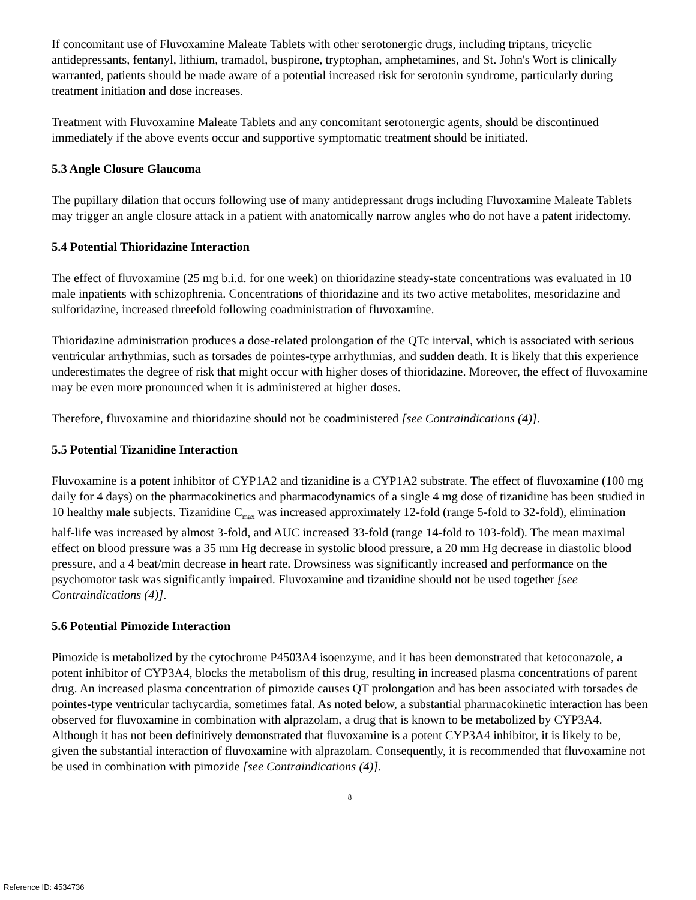If concomitant use of Fluvoxamine Maleate Tablets with other serotonergic drugs, including triptans, tricyclic antidepressants, fentanyl, lithium, tramadol, buspirone, tryptophan, amphetamines, and St. John's Wort is clinically warranted, patients should be made aware of a potential increased risk for serotonin syndrome, particularly during treatment initiation and dose increases.
Treatment with Fluvoxamine Maleate Tablets and any concomitant serotonergic agents, should be discontinued immediately if the above events occur and supportive symptomatic treatment should be initiated.
5.3 Angle Closure Glaucoma
The pupillary dilation that occurs following use of many antidepressant drugs including Fluvoxamine Maleate Tablets may trigger an angle closure attack in a patient with anatomically narrow angles who do not have a patent iridectomy.
5.4 Potential Thioridazine Interaction
The effect of fluvoxamine (25 mg b.i.d. for one week) on thioridazine steady-state concentrations was evaluated in 10 male inpatients with schizophrenia. Concentrations of thioridazine and its two active metabolites, mesoridazine and sulforidazine, increased threefold following coadministration of fluvoxamine.
Thioridazine administration produces a dose-related prolongation of the QTc interval, which is associated with serious ventricular arrhythmias, such as torsades de pointes-type arrhythmias, and sudden death. It is likely that this experience underestimates the degree of risk that might occur with higher doses of thioridazine. Moreover, the effect of fluvoxamine may be even more pronounced when it is administered at higher doses.
Therefore, fluvoxamine and thioridazine should not be coadministered [see Contraindications (4)].
5.5 Potential Tizanidine Interaction
Fluvoxamine is a potent inhibitor of CYP1A2 and tizanidine is a CYP1A2 substrate. The effect of fluvoxamine (100 mg daily for 4 days) on the pharmacokinetics and pharmacodynamics of a single 4 mg dose of tizanidine has been studied in 10 healthy male subjects. Tizanidine C<sub>max</sub> was increased approximately 12-fold (range 5-fold to 32-fold), elimination half-life was increased by almost 3-fold, and AUC increased 33-fold (range 14-fold to 103-fold). The mean maximal effect on blood pressure was a 35 mm Hg decrease in systolic blood pressure, a 20 mm Hg decrease in diastolic blood pressure, and a 4 beat/min decrease in heart rate. Drowsiness was significantly increased and performance on the psychomotor task was significantly impaired. Fluvoxamine and tizanidine should not be used together [see Contraindications (4)].
5.6 Potential Pimozide Interaction
Pimozide is metabolized by the cytochrome P4503A4 isoenzyme, and it has been demonstrated that ketoconazole, a potent inhibitor of CYP3A4, blocks the metabolism of this drug, resulting in increased plasma concentrations of parent drug. An increased plasma concentration of pimozide causes QT prolongation and has been associated with torsades de pointes-type ventricular tachycardia, sometimes fatal. As noted below, a substantial pharmacokinetic interaction has been observed for fluvoxamine in combination with alprazolam, a drug that is known to be metabolized by CYP3A4. Although it has not been definitively demonstrated that fluvoxamine is a potent CYP3A4 inhibitor, it is likely to be, given the substantial interaction of fluvoxamine with alprazolam. Consequently, it is recommended that fluvoxamine not be used in combination with pimozide [see Contraindications (4)].
8
Reference ID: 4534736